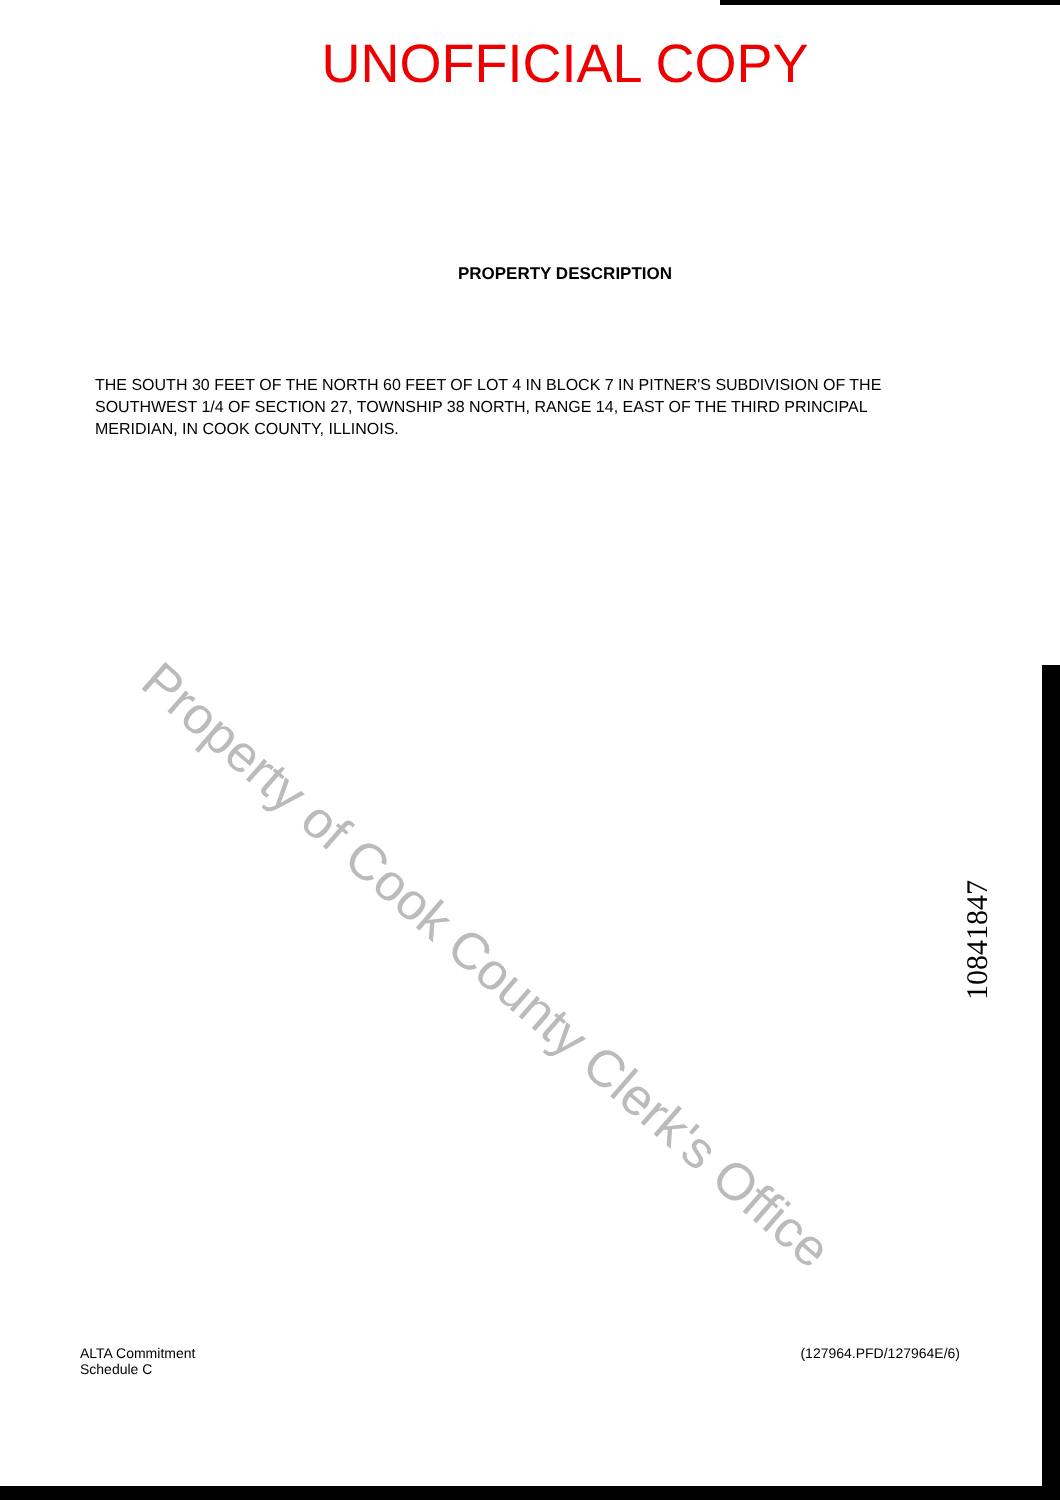UNOFFICIAL COPY
PROPERTY DESCRIPTION
THE SOUTH 30 FEET OF THE NORTH 60 FEET OF LOT 4 IN BLOCK 7 IN PITNER'S SUBDIVISION OF THE SOUTHWEST 1/4 OF SECTION 27, TOWNSHIP 38 NORTH, RANGE 14, EAST OF THE THIRD PRINCIPAL MERIDIAN, IN COOK COUNTY, ILLINOIS.
Property of Cook County Clerk's Office
10841847
ALTA Commitment
Schedule C
(127964.PFD/127964E/6)